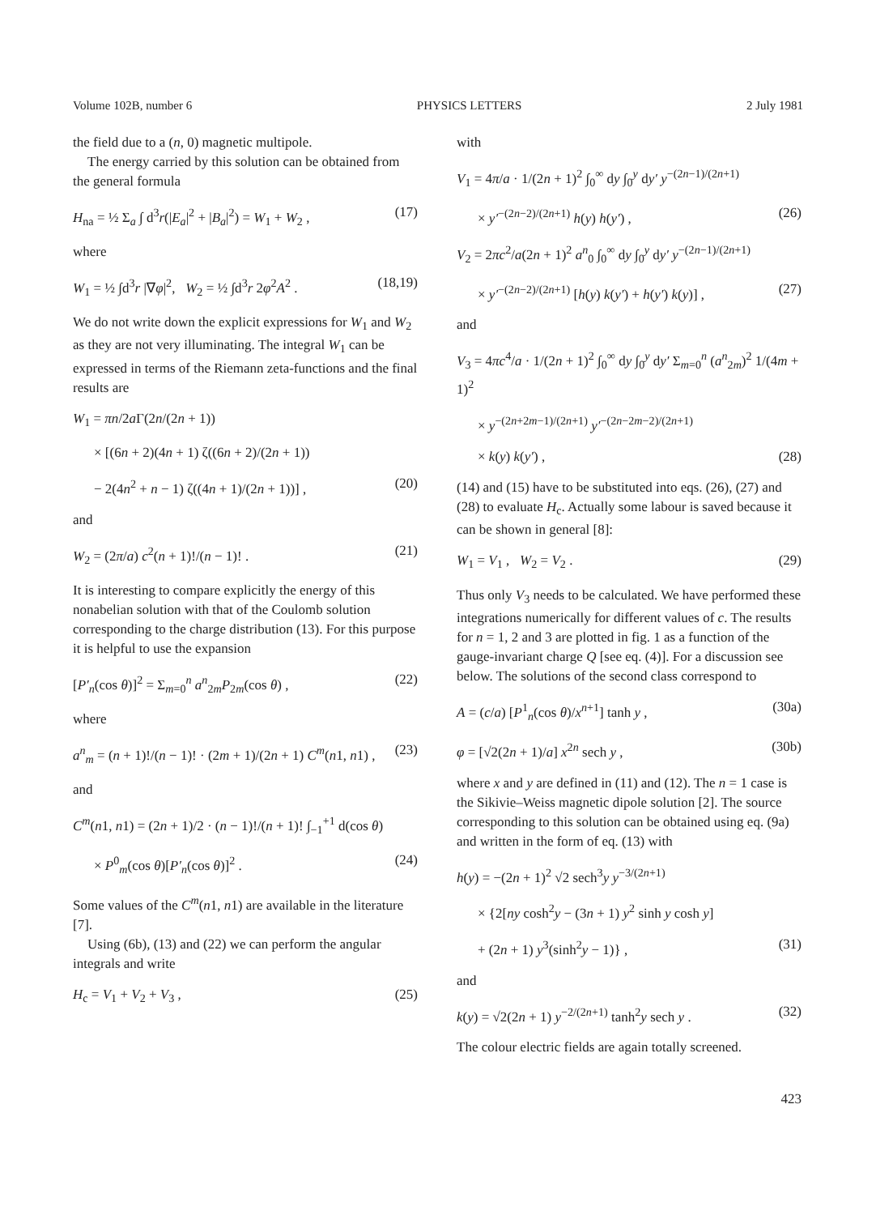Volume 102B, number 6 PHYSICS LETTERS 2 July 1981
the field due to a (n, 0) magnetic multipole.
The energy carried by this solution can be obtained from the general formula
H<sub>na</sub> = ½ Σ<sub>a</sub> ∫ d<sup>3</sup>r(|E<sub>a</sub>|<sup>2</sup> + |B<sub>a</sub>|<sup>2</sup>) = W<sub>1</sub> + W<sub>2</sub> , (17)
where
W<sub>1</sub> = ½ ∫d<sup>3</sup>r |∇φ|<sup>2</sup>, W<sub>2</sub> = ½ ∫d<sup>3</sup>r 2φ<sup>2</sup>A<sup>2</sup> . (18,19)
We do not write down the explicit expressions for W<sub>1</sub> and W<sub>2</sub> as they are not very illuminating. The integral W<sub>1</sub> can be expressed in terms of the Riemann zeta-functions and the final results are
W<sub>1</sub> = πn/2a Γ(2n/(2n + 1))
× [(6n + 2)(4n + 1) ζ((6n + 2)/(2n + 1))
− 2(4n<sup>2</sup> + n − 1) ζ((4n + 1)/(2n + 1))] , (20)
and
W<sub>2</sub> = (2π/a) c<sup>2</sup>(n + 1)!/(n − 1)! . (21)
It is interesting to compare explicitly the energy of this nonabelian solution with that of the Coulomb solution corresponding to the charge distribution (13). For this purpose it is helpful to use the expansion
[P′<sub>n</sub>(cos θ)]<sup>2</sup> = Σ<sub>m=0</sub><sup>n</sup> a<sup>n</sup><sub>2m</sub>P<sub>2m</sub>(cos θ) , (22)
where
a<sup>n</sup><sub>m</sub> = (n + 1)!/(n − 1)! · (2m + 1)/(2n + 1) C<sup>m</sup>(n1, n1) , (23)
and
C<sup>m</sup>(n1, n1) = (2n + 1)/2 · (n − 1)!/(n + 1)! ∫<sub>−1</sub><sup>+1</sup> d(cos θ)
× P<sup>0</sup><sub>m</sub>(cos θ)[P′<sub>n</sub>(cos θ)]<sup>2</sup> . (24)
Some values of the C<sup>m</sup>(n1, n1) are available in the literature [7].
Using (6b), (13) and (22) we can perform the angular integrals and write
H<sub>c</sub> = V<sub>1</sub> + V<sub>2</sub> + V<sub>3</sub> , (25)
with
V<sub>1</sub> = 4π/a · 1/(2n + 1)<sup>2</sup> ∫<sub>0</sub><sup>∞</sup> dy ∫<sub>0</sub><sup>y</sup> dy′ y<sup>−(2n−1)/(2n+1)</sup>
× y′<sup>−(2n−2)/(2n+1)</sup> h(y) h(y′) , (26)
V<sub>2</sub> = 2πc<sup>2</sup>/a(2n + 1)<sup>2</sup> a<sup>n</sup><sub>0</sub> ∫<sub>0</sub><sup>∞</sup> dy ∫<sub>0</sub><sup>y</sup> dy′ y<sup>−(2n−1)/(2n+1)</sup>
× y′<sup>−(2n−2)/(2n+1)</sup> [h(y) k(y′) + h(y′) k(y)] , (27)
and
V<sub>3</sub> = 4πc<sup>4</sup>/a · 1/(2n + 1)<sup>2</sup> ∫<sub>0</sub><sup>∞</sup> dy ∫<sub>0</sub><sup>y</sup> dy′ Σ<sub>m=0</sub><sup>n</sup> (a<sup>n</sup><sub>2m</sub>)<sup>2</sup> 1/(4m + 1)<sup>2</sup>
× y<sup>−(2n+2m−1)/(2n+1)</sup> y′<sup>−(2n−2m−2)/(2n+1)</sup>
× k(y) k(y′) , (28)
(14) and (15) have to be substituted into eqs. (26), (27) and (28) to evaluate H<sub>c</sub>. Actually some labour is saved because it can be shown in general [8]:
W<sub>1</sub> = V<sub>1</sub> , W<sub>2</sub> = V<sub>2</sub> . (29)
Thus only V<sub>3</sub> needs to be calculated. We have performed these integrations numerically for different values of c. The results for n = 1, 2 and 3 are plotted in fig. 1 as a function of the gauge-invariant charge Q [see eq. (4)]. For a discussion see below. The solutions of the second class correspond to
A = (c/a) [P<sup>1</sup><sub>n</sub>(cos θ)/x<sup>n+1</sup>] tanh y , (30a)
φ = [√2(2n + 1)/a] x<sup>2n</sup> sech y , (30b)
where x and y are defined in (11) and (12). The n = 1 case is the Sikivie–Weiss magnetic dipole solution [2]. The source corresponding to this solution can be obtained using eq. (9a) and written in the form of eq. (13) with
h(y) = −(2n + 1)<sup>2</sup> √2 sech<sup>3</sup>y y<sup>−3/(2n+1)</sup>
× {2[ny cosh<sup>2</sup>y − (3n + 1) y<sup>2</sup> sinh y cosh y]
+ (2n + 1) y<sup>3</sup>(sinh<sup>2</sup>y − 1)} , (31)
and
k(y) = √2(2n + 1) y<sup>−2/(2n+1)</sup> tanh<sup>2</sup>y sech y . (32)
The colour electric fields are again totally screened.
423